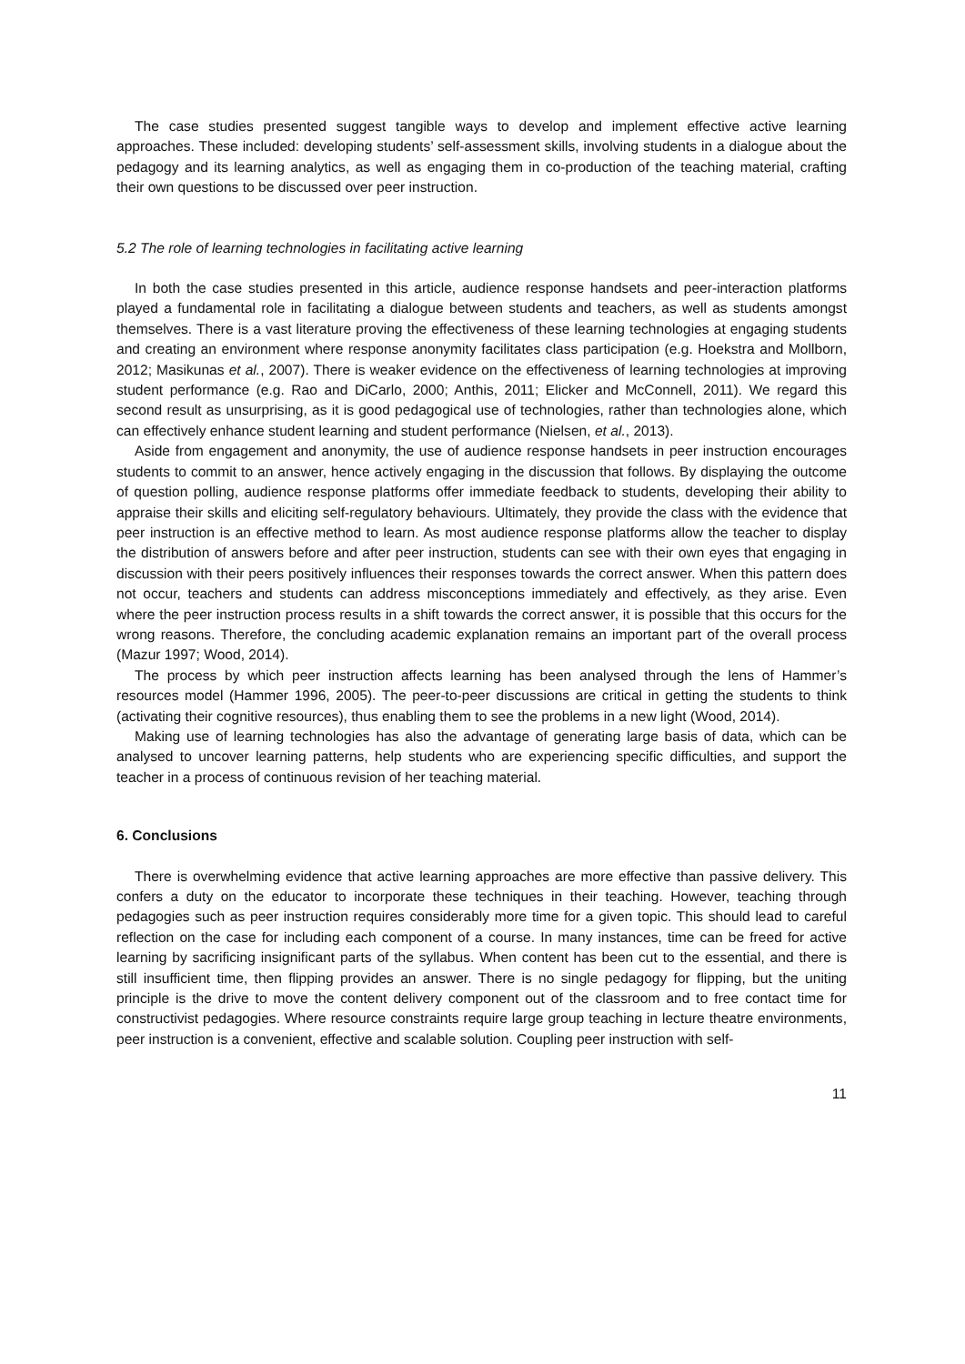The case studies presented suggest tangible ways to develop and implement effective active learning approaches. These included: developing students’ self-assessment skills, involving students in a dialogue about the pedagogy and its learning analytics, as well as engaging them in co-production of the teaching material, crafting their own questions to be discussed over peer instruction.
5.2 The role of learning technologies in facilitating active learning
In both the case studies presented in this article, audience response handsets and peer-interaction platforms played a fundamental role in facilitating a dialogue between students and teachers, as well as students amongst themselves. There is a vast literature proving the effectiveness of these learning technologies at engaging students and creating an environment where response anonymity facilitates class participation (e.g. Hoekstra and Mollborn, 2012; Masikunas et al., 2007). There is weaker evidence on the effectiveness of learning technologies at improving student performance (e.g. Rao and DiCarlo, 2000; Anthis, 2011; Elicker and McConnell, 2011). We regard this second result as unsurprising, as it is good pedagogical use of technologies, rather than technologies alone, which can effectively enhance student learning and student performance (Nielsen, et al., 2013).
Aside from engagement and anonymity, the use of audience response handsets in peer instruction encourages students to commit to an answer, hence actively engaging in the discussion that follows. By displaying the outcome of question polling, audience response platforms offer immediate feedback to students, developing their ability to appraise their skills and eliciting self-regulatory behaviours. Ultimately, they provide the class with the evidence that peer instruction is an effective method to learn. As most audience response platforms allow the teacher to display the distribution of answers before and after peer instruction, students can see with their own eyes that engaging in discussion with their peers positively influences their responses towards the correct answer. When this pattern does not occur, teachers and students can address misconceptions immediately and effectively, as they arise. Even where the peer instruction process results in a shift towards the correct answer, it is possible that this occurs for the wrong reasons. Therefore, the concluding academic explanation remains an important part of the overall process (Mazur 1997; Wood, 2014).
The process by which peer instruction affects learning has been analysed through the lens of Hammer’s resources model (Hammer 1996, 2005). The peer-to-peer discussions are critical in getting the students to think (activating their cognitive resources), thus enabling them to see the problems in a new light (Wood, 2014).
Making use of learning technologies has also the advantage of generating large basis of data, which can be analysed to uncover learning patterns, help students who are experiencing specific difficulties, and support the teacher in a process of continuous revision of her teaching material.
6. Conclusions
There is overwhelming evidence that active learning approaches are more effective than passive delivery. This confers a duty on the educator to incorporate these techniques in their teaching. However, teaching through pedagogies such as peer instruction requires considerably more time for a given topic. This should lead to careful reflection on the case for including each component of a course. In many instances, time can be freed for active learning by sacrificing insignificant parts of the syllabus. When content has been cut to the essential, and there is still insufficient time, then flipping provides an answer. There is no single pedagogy for flipping, but the uniting principle is the drive to move the content delivery component out of the classroom and to free contact time for constructivist pedagogies. Where resource constraints require large group teaching in lecture theatre environments, peer instruction is a convenient, effective and scalable solution. Coupling peer instruction with self-
11